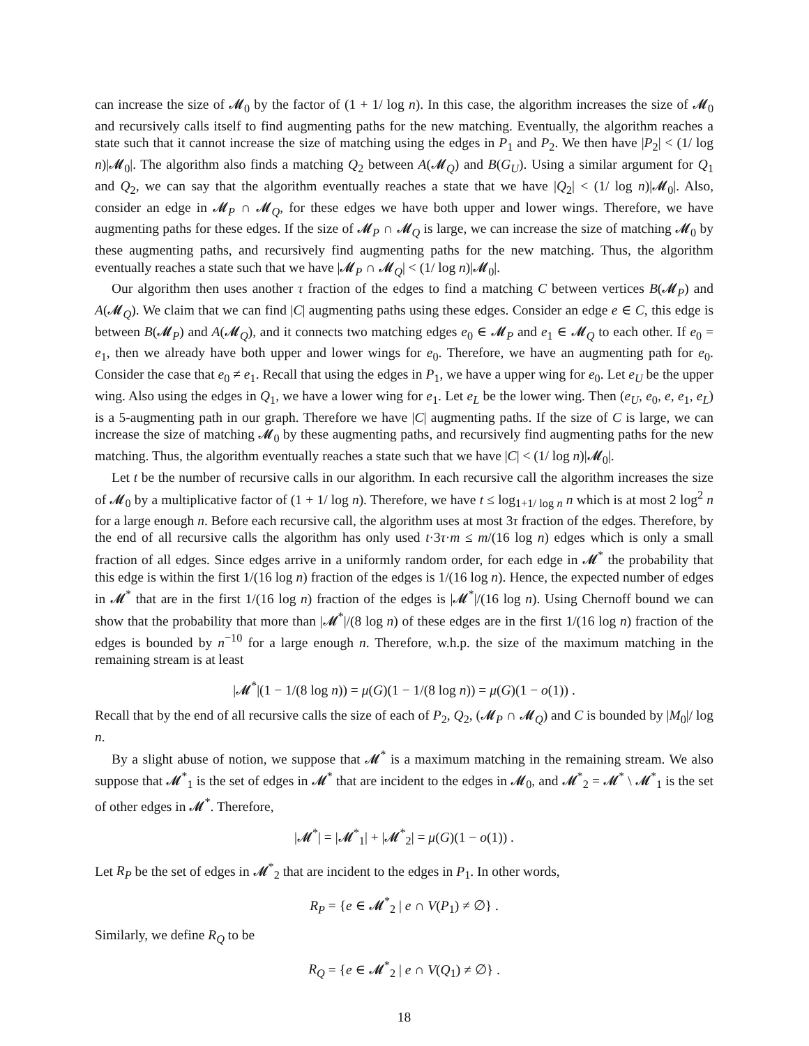can increase the size of 𝓜<sub>0</sub> by the factor of (1 + 1/ log n). In this case, the algorithm increases the size of 𝓜<sub>0</sub> and recursively calls itself to find augmenting paths for the new matching. Eventually, the algorithm reaches a state such that it cannot increase the size of matching using the edges in P<sub>1</sub> and P<sub>2</sub>. We then have |P<sub>2</sub>| < (1/ log n)|𝓜<sub>0</sub>|. The algorithm also finds a matching Q<sub>2</sub> between A(𝓜<sub>Q</sub>) and B(G<sub>U</sub>). Using a similar argument for Q<sub>1</sub> and Q<sub>2</sub>, we can say that the algorithm eventually reaches a state that we have |Q<sub>2</sub>| < (1/ log n)|𝓜<sub>0</sub>|. Also, consider an edge in 𝓜<sub>P</sub> ∩ 𝓜<sub>Q</sub>, for these edges we have both upper and lower wings. Therefore, we have augmenting paths for these edges. If the size of 𝓜<sub>P</sub> ∩ 𝓜<sub>Q</sub> is large, we can increase the size of matching 𝓜<sub>0</sub> by these augmenting paths, and recursively find augmenting paths for the new matching. Thus, the algorithm eventually reaches a state such that we have |𝓜<sub>P</sub> ∩ 𝓜<sub>Q</sub>| < (1/ log n)|𝓜<sub>0</sub>|.
Our algorithm then uses another τ fraction of the edges to find a matching C between vertices B(𝓜<sub>P</sub>) and A(𝓜<sub>Q</sub>). We claim that we can find |C| augmenting paths using these edges. Consider an edge e ∈ C, this edge is between B(𝓜<sub>P</sub>) and A(𝓜<sub>Q</sub>), and it connects two matching edges e<sub>0</sub> ∈ 𝓜<sub>P</sub> and e<sub>1</sub> ∈ 𝓜<sub>Q</sub> to each other. If e<sub>0</sub> = e<sub>1</sub>, then we already have both upper and lower wings for e<sub>0</sub>. Therefore, we have an augmenting path for e<sub>0</sub>. Consider the case that e<sub>0</sub> ≠ e<sub>1</sub>. Recall that using the edges in P<sub>1</sub>, we have a upper wing for e<sub>0</sub>. Let e<sub>U</sub> be the upper wing. Also using the edges in Q<sub>1</sub>, we have a lower wing for e<sub>1</sub>. Let e<sub>L</sub> be the lower wing. Then (e<sub>U</sub>, e<sub>0</sub>, e, e<sub>1</sub>, e<sub>L</sub>) is a 5-augmenting path in our graph. Therefore we have |C| augmenting paths. If the size of C is large, we can increase the size of matching 𝓜<sub>0</sub> by these augmenting paths, and recursively find augmenting paths for the new matching. Thus, the algorithm eventually reaches a state such that we have |C| < (1/ log n)|𝓜<sub>0</sub>|.
Let t be the number of recursive calls in our algorithm. In each recursive call the algorithm increases the size of 𝓜<sub>0</sub> by a multiplicative factor of (1 + 1/ log n). Therefore, we have t ≤ log<sub>1+1/ log n</sub> n which is at most 2 log<sup>2</sup> n for a large enough n. Before each recursive call, the algorithm uses at most 3τ fraction of the edges. Therefore, by the end of all recursive calls the algorithm has only used t·3τ·m ≤ m/(16 log n) edges which is only a small fraction of all edges. Since edges arrive in a uniformly random order, for each edge in 𝓜<sup>*</sup> the probability that this edge is within the first 1/(16 log n) fraction of the edges is 1/(16 log n). Hence, the expected number of edges in 𝓜<sup>*</sup> that are in the first 1/(16 log n) fraction of the edges is |𝓜<sup>*</sup>|/(16 log n). Using Chernoff bound we can show that the probability that more than |𝓜<sup>*</sup>|/(8 log n) of these edges are in the first 1/(16 log n) fraction of the edges is bounded by n<sup>−10</sup> for a large enough n. Therefore, w.h.p. the size of the maximum matching in the remaining stream is at least
|𝓜<sup>*</sup>|(1 − 1/(8 log n)) = μ(G)(1 − 1/(8 log n)) = μ(G)(1 − o(1)) .
Recall that by the end of all recursive calls the size of each of P<sub>2</sub>, Q<sub>2</sub>, (𝓜<sub>P</sub> ∩ 𝓜<sub>Q</sub>) and C is bounded by |M<sub>0</sub>|/ log n.
By a slight abuse of notion, we suppose that 𝓜<sup>*</sup> is a maximum matching in the remaining stream. We also suppose that 𝓜<sup>*</sup><sub>1</sub> is the set of edges in 𝓜<sup>*</sup> that are incident to the edges in 𝓜<sub>0</sub>, and 𝓜<sup>*</sup><sub>2</sub> = 𝓜<sup>*</sup> \ 𝓜<sup>*</sup><sub>1</sub> is the set of other edges in 𝓜<sup>*</sup>. Therefore,
|𝓜<sup>*</sup>| = |𝓜<sup>*</sup><sub>1</sub>| + |𝓜<sup>*</sup><sub>2</sub>| = μ(G)(1 − o(1)) .
Let R<sub>P</sub> be the set of edges in 𝓜<sup>*</sup><sub>2</sub> that are incident to the edges in P<sub>1</sub>. In other words,
R<sub>P</sub> = {e ∈ 𝓜<sup>*</sup><sub>2</sub> | e ∩ V(P<sub>1</sub>) ≠ ∅} .
Similarly, we define R<sub>Q</sub> to be
R<sub>Q</sub> = {e ∈ 𝓜<sup>*</sup><sub>2</sub> | e ∩ V(Q<sub>1</sub>) ≠ ∅} .
18